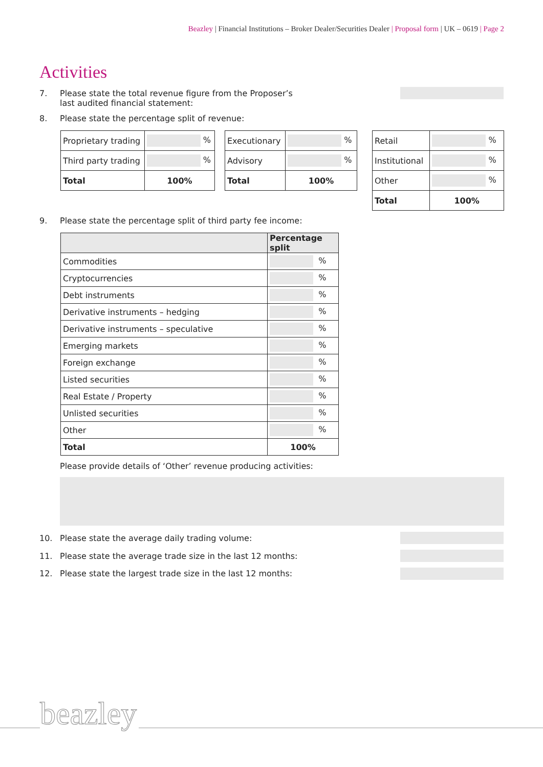Beazley | Financial Institutions – Broker Dealer/Securities Dealer | Proposal form | UK – 0619 | Page 2
Activities
7. Please state the total revenue figure from the Proposer’s
last audited financial statement:
8. Please state the percentage split of revenue:
| Proprietary trading | % |
| Third party trading | % |
| Total | 100% |
| Executionary | % |
| Advisory | % |
| Total | 100% |
| Retail | % |
| Institutional | % |
| Other | % |
| Total | 100% |
9. Please state the percentage split of third party fee income:
| | Percentage split |
| --- | --- |
| Commodities | % |
| Cryptocurrencies | % |
| Debt instruments | % |
| Derivative instruments – hedging | % |
| Derivative instruments – speculative | % |
| Emerging markets | % |
| Foreign exchange | % |
| Listed securities | % |
| Real Estate / Property | % |
| Unlisted securities | % |
| Other | % |
| Total | 100% |
Please provide details of ‘Other’ revenue producing activities:
10. Please state the average daily trading volume:
11. Please state the average trade size in the last 12 months:
12. Please state the largest trade size in the last 12 months:
beazley